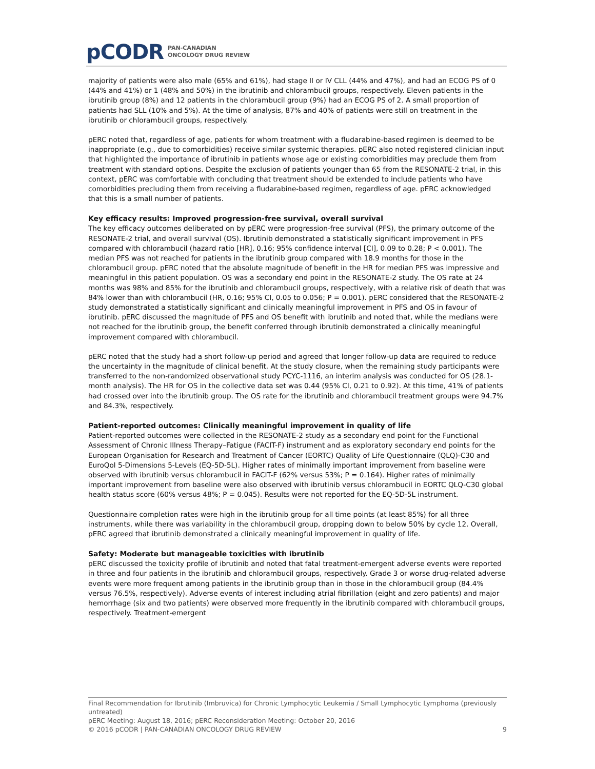pCODR PAN-CANADIAN
ONCOLOGY DRUG REVIEW
majority of patients were also male (65% and 61%), had stage II or IV CLL (44% and 47%), and had an ECOG PS of 0 (44% and 41%) or 1 (48% and 50%) in the ibrutinib and chlorambucil groups, respectively. Eleven patients in the ibrutinib group (8%) and 12 patients in the chlorambucil group (9%) had an ECOG PS of 2. A small proportion of patients had SLL (10% and 5%). At the time of analysis, 87% and 40% of patients were still on treatment in the ibrutinib or chlorambucil groups, respectively.
pERC noted that, regardless of age, patients for whom treatment with a fludarabine-based regimen is deemed to be inappropriate (e.g., due to comorbidities) receive similar systemic therapies. pERC also noted registered clinician input that highlighted the importance of ibrutinib in patients whose age or existing comorbidities may preclude them from treatment with standard options. Despite the exclusion of patients younger than 65 from the RESONATE-2 trial, in this context, pERC was comfortable with concluding that treatment should be extended to include patients who have comorbidities precluding them from receiving a fludarabine-based regimen, regardless of age. pERC acknowledged that this is a small number of patients.
Key efficacy results: Improved progression-free survival, overall survival
The key efficacy outcomes deliberated on by pERC were progression-free survival (PFS), the primary outcome of the RESONATE-2 trial, and overall survival (OS). Ibrutinib demonstrated a statistically significant improvement in PFS compared with chlorambucil (hazard ratio [HR], 0.16; 95% confidence interval [CI], 0.09 to 0.28; P < 0.001). The median PFS was not reached for patients in the ibrutinib group compared with 18.9 months for those in the chlorambucil group. pERC noted that the absolute magnitude of benefit in the HR for median PFS was impressive and meaningful in this patient population. OS was a secondary end point in the RESONATE-2 study. The OS rate at 24 months was 98% and 85% for the ibrutinib and chlorambucil groups, respectively, with a relative risk of death that was 84% lower than with chlorambucil (HR, 0.16; 95% CI, 0.05 to 0.056; P = 0.001). pERC considered that the RESONATE-2 study demonstrated a statistically significant and clinically meaningful improvement in PFS and OS in favour of ibrutinib. pERC discussed the magnitude of PFS and OS benefit with ibrutinib and noted that, while the medians were not reached for the ibrutinib group, the benefit conferred through ibrutinib demonstrated a clinically meaningful improvement compared with chlorambucil.
pERC noted that the study had a short follow-up period and agreed that longer follow-up data are required to reduce the uncertainty in the magnitude of clinical benefit. At the study closure, when the remaining study participants were transferred to the non-randomized observational study PCYC-1116, an interim analysis was conducted for OS (28.1-month analysis). The HR for OS in the collective data set was 0.44 (95% CI, 0.21 to 0.92). At this time, 41% of patients had crossed over into the ibrutinib group. The OS rate for the ibrutinib and chlorambucil treatment groups were 94.7% and 84.3%, respectively.
Patient-reported outcomes: Clinically meaningful improvement in quality of life
Patient-reported outcomes were collected in the RESONATE-2 study as a secondary end point for the Functional Assessment of Chronic Illness Therapy–Fatigue (FACIT-F) instrument and as exploratory secondary end points for the European Organisation for Research and Treatment of Cancer (EORTC) Quality of Life Questionnaire (QLQ)-C30 and EuroQol 5-Dimensions 5-Levels (EQ-5D-5L). Higher rates of minimally important improvement from baseline were observed with ibrutinib versus chlorambucil in FACIT-F (62% versus 53%; P = 0.164). Higher rates of minimally important improvement from baseline were also observed with ibrutinib versus chlorambucil in EORTC QLQ-C30 global health status score (60% versus 48%; P = 0.045). Results were not reported for the EQ-5D-5L instrument.
Questionnaire completion rates were high in the ibrutinib group for all time points (at least 85%) for all three instruments, while there was variability in the chlorambucil group, dropping down to below 50% by cycle 12. Overall, pERC agreed that ibrutinib demonstrated a clinically meaningful improvement in quality of life.
Safety: Moderate but manageable toxicities with ibrutinib
pERC discussed the toxicity profile of ibrutinib and noted that fatal treatment-emergent adverse events were reported in three and four patients in the ibrutinib and chlorambucil groups, respectively. Grade 3 or worse drug-related adverse events were more frequent among patients in the ibrutinib group than in those in the chlorambucil group (84.4% versus 76.5%, respectively). Adverse events of interest including atrial fibrillation (eight and zero patients) and major hemorrhage (six and two patients) were observed more frequently in the ibrutinib compared with chlorambucil groups, respectively. Treatment-emergent
Final Recommendation for Ibrutinib (Imbruvica) for Chronic Lymphocytic Leukemia / Small Lymphocytic Lymphoma (previously untreated)
pERC Meeting: August 18, 2016; pERC Reconsideration Meeting: October 20, 2016
© 2016 pCODR | PAN-CANADIAN ONCOLOGY DRUG REVIEW 9